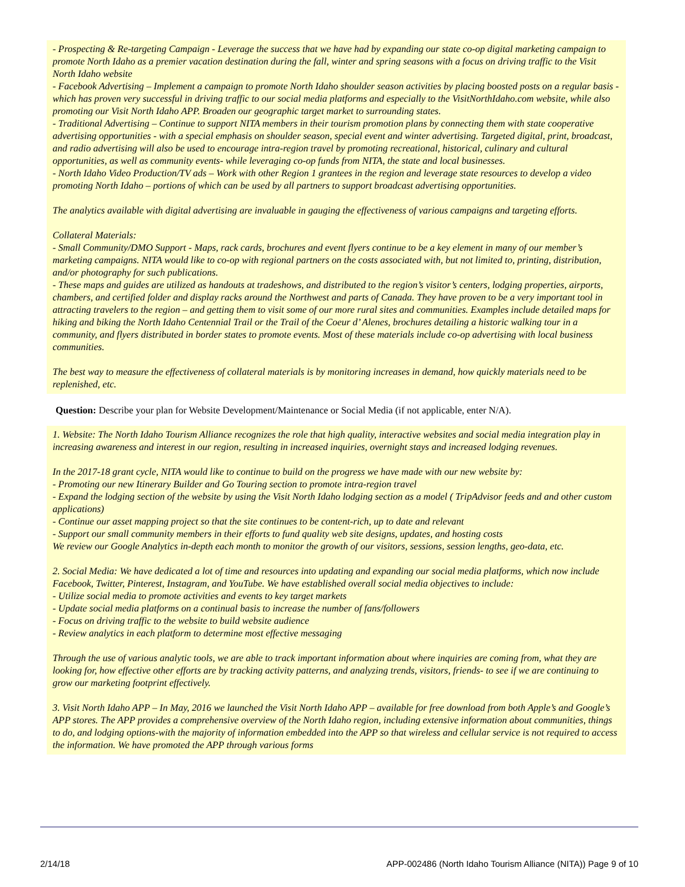- Prospecting & Re-targeting Campaign - Leverage the success that we have had by expanding our state co-op digital marketing campaign to promote North Idaho as a premier vacation destination during the fall, winter and spring seasons with a focus on driving traffic to the Visit North Idaho website
- Facebook Advertising – Implement a campaign to promote North Idaho shoulder season activities by placing boosted posts on a regular basis - which has proven very successful in driving traffic to our social media platforms and especially to the VisitNorthIdaho.com website, while also promoting our Visit North Idaho APP. Broaden our geographic target market to surrounding states.
- Traditional Advertising – Continue to support NITA members in their tourism promotion plans by connecting them with state cooperative advertising opportunities - with a special emphasis on shoulder season, special event and winter advertising. Targeted digital, print, broadcast, and radio advertising will also be used to encourage intra-region travel by promoting recreational, historical, culinary and cultural opportunities, as well as community events- while leveraging co-op funds from NITA, the state and local businesses.
- North Idaho Video Production/TV ads – Work with other Region 1 grantees in the region and leverage state resources to develop a video promoting North Idaho – portions of which can be used by all partners to support broadcast advertising opportunities.
The analytics available with digital advertising are invaluable in gauging the effectiveness of various campaigns and targeting efforts.
Collateral Materials:
- Small Community/DMO Support - Maps, rack cards, brochures and event flyers continue to be a key element in many of our member’s marketing campaigns. NITA would like to co-op with regional partners on the costs associated with, but not limited to, printing, distribution, and/or photography for such publications.
- These maps and guides are utilized as handouts at tradeshows, and distributed to the region’s visitor’s centers, lodging properties, airports, chambers, and certified folder and display racks around the Northwest and parts of Canada. They have proven to be a very important tool in attracting travelers to the region – and getting them to visit some of our more rural sites and communities. Examples include detailed maps for hiking and biking the North Idaho Centennial Trail or the Trail of the Coeur d’ Alenes, brochures detailing a historic walking tour in a community, and flyers distributed in border states to promote events. Most of these materials include co-op advertising with local business communities.
The best way to measure the effectiveness of collateral materials is by monitoring increases in demand, how quickly materials need to be replenished, etc.
Question: Describe your plan for Website Development/Maintenance or Social Media (if not applicable, enter N/A).
1. Website: The North Idaho Tourism Alliance recognizes the role that high quality, interactive websites and social media integration play in increasing awareness and interest in our region, resulting in increased inquiries, overnight stays and increased lodging revenues.
In the 2017-18 grant cycle, NITA would like to continue to build on the progress we have made with our new website by:
- Promoting our new Itinerary Builder and Go Touring section to promote intra-region travel
- Expand the lodging section of the website by using the Visit North Idaho lodging section as a model ( TripAdvisor feeds and and other custom applications)
- Continue our asset mapping project so that the site continues to be content-rich, up to date and relevant
- Support our small community members in their efforts to fund quality web site designs, updates, and hosting costs
We review our Google Analytics in-depth each month to monitor the growth of our visitors, sessions, session lengths, geo-data, etc.
2. Social Media: We have dedicated a lot of time and resources into updating and expanding our social media platforms, which now include Facebook, Twitter, Pinterest, Instagram, and YouTube. We have established overall social media objectives to include:
- Utilize social media to promote activities and events to key target markets
- Update social media platforms on a continual basis to increase the number of fans/followers
- Focus on driving traffic to the website to build website audience
- Review analytics in each platform to determine most effective messaging
Through the use of various analytic tools, we are able to track important information about where inquiries are coming from, what they are looking for, how effective other efforts are by tracking activity patterns, and analyzing trends, visitors, friends- to see if we are continuing to grow our marketing footprint effectively.
3. Visit North Idaho APP – In May, 2016 we launched the Visit North Idaho APP – available for free download from both Apple’s and Google’s APP stores. The APP provides a comprehensive overview of the North Idaho region, including extensive information about communities, things to do, and lodging options-with the majority of information embedded into the APP so that wireless and cellular service is not required to access the information. We have promoted the APP through various forms
2/14/18 APP-002486 (North Idaho Tourism Alliance (NITA)) Page 9 of 10